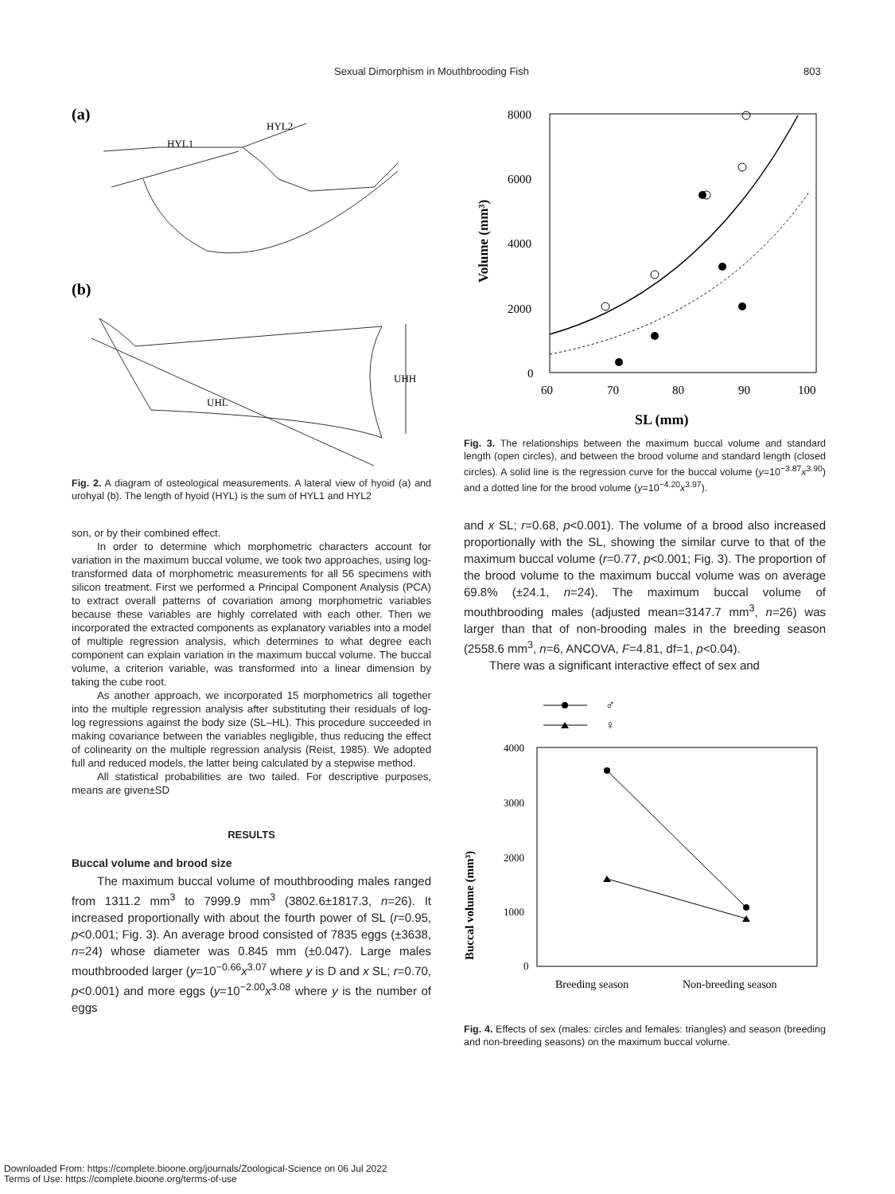Sexual Dimorphism in Mouthbrooding Fish 803
(a)
HYL1
HYL2
(b)
UHL
UHH
Fig. 2. A diagram of osteological measurements. A lateral view of hyoid (a) and urohyal (b). The length of hyoid (HYL) is the sum of HYL1 and HYL2
son, or by their combined effect.
In order to determine which morphometric characters account for variation in the maximum buccal volume, we took two approaches, using log-transformed data of morphometric measurements for all 56 specimens with silicon treatment. First we performed a Principal Component Analysis (PCA) to extract overall patterns of covariation among morphometric variables because these variables are highly correlated with each other. Then we incorporated the extracted components as explanatory variables into a model of multiple regression analysis, which determines to what degree each component can explain variation in the maximum buccal volume. The buccal volume, a criterion variable, was transformed into a linear dimension by taking the cube root.
As another approach, we incorporated 15 morphometrics all together into the multiple regression analysis after substituting their residuals of log-log regressions against the body size (SL–HL). This procedure succeeded in making covariance between the variables negligible, thus reducing the effect of colinearity on the multiple regression analysis (Reist, 1985). We adopted full and reduced models, the latter being calculated by a stepwise method.
All statistical probabilities are two tailed. For descriptive purposes, means are given±SD
RESULTS
Buccal volume and brood size
The maximum buccal volume of mouthbrooding males ranged from 1311.2 mm<sup>3</sup> to 7999.9 mm<sup>3</sup> (3802.6±1817.3, n=26). It increased proportionally with about the fourth power of SL (r=0.95, p<0.001; Fig. 3). An average brood consisted of 7835 eggs (±3638, n=24) whose diameter was 0.845 mm (±0.047). Large males mouthbrooded larger (y=10<sup>−0.66</sup>x<sup>3.07</sup> where y is D and x SL; r=0.70, p<0.001) and more eggs (y=10<sup>−2.00</sup>x<sup>3.08</sup> where y is the number of eggs
Volume (mm³)
8000
6000
4000
2000
0
60
70
80
90
100
SL (mm)
Fig. 3. The relationships between the maximum buccal volume and standard length (open circles), and between the brood volume and standard length (closed circles). A solid line is the regression curve for the buccal volume (y=10<sup>−3.87</sup>x<sup>3.90</sup>) and a dotted line for the brood volume (y=10<sup>−4.20</sup>x<sup>3.97</sup>).
and x SL; r=0.68, p<0.001). The volume of a brood also increased proportionally with the SL, showing the similar curve to that of the maximum buccal volume (r=0.77, p<0.001; Fig. 3). The proportion of the brood volume to the maximum buccal volume was on average 69.8% (±24.1, n=24). The maximum buccal volume of mouthbrooding males (adjusted mean=3147.7 mm<sup>3</sup>, n=26) was larger than that of non-brooding males in the breeding season (2558.6 mm<sup>3</sup>, n=6, ANCOVA, F=4.81, df=1, p<0.04).
There was a significant interactive effect of sex and
♂
♀
Buccal volume (mm³)
4000
3000
2000
1000
0
Breeding season
Non-breeding season
Fig. 4. Effects of sex (males: circles and females: triangles) and season (breeding and non-breeding seasons) on the maximum buccal volume.
Downloaded From: https://complete.bioone.org/journals/Zoological-Science on 06 Jul 2022
Terms of Use: https://complete.bioone.org/terms-of-use